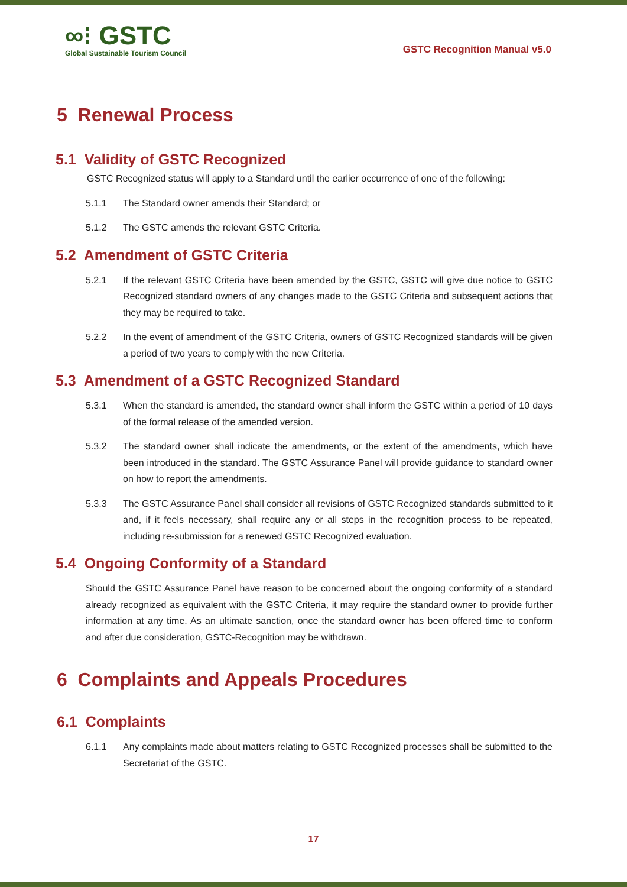∞⁝ GSTC
Global Sustainable Tourism Council
GSTC Recognition Manual v5.0
5 Renewal Process
5.1 Validity of GSTC Recognized
GSTC Recognized status will apply to a Standard until the earlier occurrence of one of the following:
5.1.1 The Standard owner amends their Standard; or
5.1.2 The GSTC amends the relevant GSTC Criteria.
5.2 Amendment of GSTC Criteria
5.2.1 If the relevant GSTC Criteria have been amended by the GSTC, GSTC will give due notice to GSTC Recognized standard owners of any changes made to the GSTC Criteria and subsequent actions that they may be required to take.
5.2.2 In the event of amendment of the GSTC Criteria, owners of GSTC Recognized standards will be given a period of two years to comply with the new Criteria.
5.3 Amendment of a GSTC Recognized Standard
5.3.1 When the standard is amended, the standard owner shall inform the GSTC within a period of 10 days of the formal release of the amended version.
5.3.2 The standard owner shall indicate the amendments, or the extent of the amendments, which have been introduced in the standard. The GSTC Assurance Panel will provide guidance to standard owner on how to report the amendments.
5.3.3 The GSTC Assurance Panel shall consider all revisions of GSTC Recognized standards submitted to it and, if it feels necessary, shall require any or all steps in the recognition process to be repeated, including re-submission for a renewed GSTC Recognized evaluation.
5.4 Ongoing Conformity of a Standard
Should the GSTC Assurance Panel have reason to be concerned about the ongoing conformity of a standard already recognized as equivalent with the GSTC Criteria, it may require the standard owner to provide further information at any time. As an ultimate sanction, once the standard owner has been offered time to conform and after due consideration, GSTC-Recognition may be withdrawn.
6 Complaints and Appeals Procedures
6.1 Complaints
6.1.1 Any complaints made about matters relating to GSTC Recognized processes shall be submitted to the Secretariat of the GSTC.
17